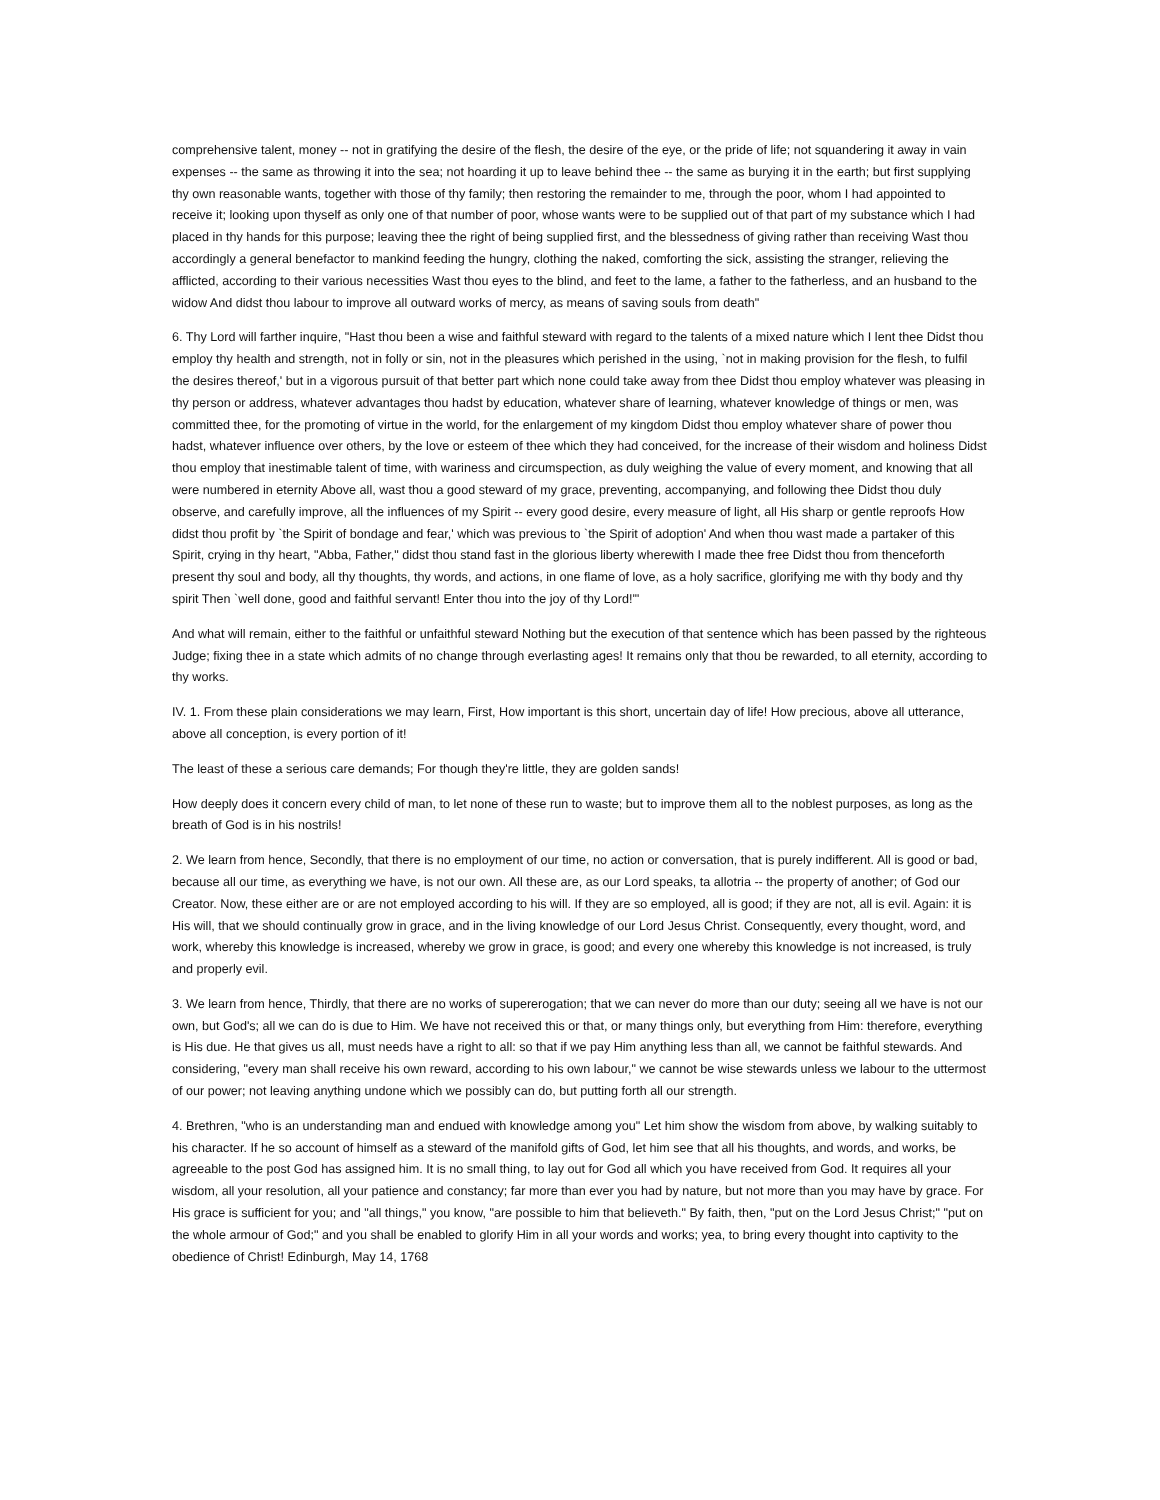comprehensive talent, money -- not in gratifying the desire of the flesh, the desire of the eye, or the pride of life; not squandering it away in vain expenses -- the same as throwing it into the sea; not hoarding it up to leave behind thee -- the same as burying it in the earth; but first supplying thy own reasonable wants, together with those of thy family; then restoring the remainder to me, through the poor, whom I had appointed to receive it; looking upon thyself as only one of that number of poor, whose wants were to be supplied out of that part of my substance which I had placed in thy hands for this purpose; leaving thee the right of being supplied first, and the blessedness of giving rather than receiving Wast thou accordingly a general benefactor to mankind feeding the hungry, clothing the naked, comforting the sick, assisting the stranger, relieving the afflicted, according to their various necessities Wast thou eyes to the blind, and feet to the lame, a father to the fatherless, and an husband to the widow And didst thou labour to improve all outward works of mercy, as means of saving souls from death"
6. Thy Lord will farther inquire, "Hast thou been a wise and faithful steward with regard to the talents of a mixed nature which I lent thee Didst thou employ thy health and strength, not in folly or sin, not in the pleasures which perished in the using, `not in making provision for the flesh, to fulfil the desires thereof,' but in a vigorous pursuit of that better part which none could take away from thee Didst thou employ whatever was pleasing in thy person or address, whatever advantages thou hadst by education, whatever share of learning, whatever knowledge of things or men, was committed thee, for the promoting of virtue in the world, for the enlargement of my kingdom Didst thou employ whatever share of power thou hadst, whatever influence over others, by the love or esteem of thee which they had conceived, for the increase of their wisdom and holiness Didst thou employ that inestimable talent of time, with wariness and circumspection, as duly weighing the value of every moment, and knowing that all were numbered in eternity Above all, wast thou a good steward of my grace, preventing, accompanying, and following thee Didst thou duly observe, and carefully improve, all the influences of my Spirit -- every good desire, every measure of light, all His sharp or gentle reproofs How didst thou profit by `the Spirit of bondage and fear,' which was previous to `the Spirit of adoption' And when thou wast made a partaker of this Spirit, crying in thy heart, "Abba, Father," didst thou stand fast in the glorious liberty wherewith I made thee free Didst thou from thenceforth present thy soul and body, all thy thoughts, thy words, and actions, in one flame of love, as a holy sacrifice, glorifying me with thy body and thy spirit Then `well done, good and faithful servant! Enter thou into the joy of thy Lord!'"
And what will remain, either to the faithful or unfaithful steward Nothing but the execution of that sentence which has been passed by the righteous Judge; fixing thee in a state which admits of no change through everlasting ages! It remains only that thou be rewarded, to all eternity, according to thy works.
IV. 1. From these plain considerations we may learn, First, How important is this short, uncertain day of life! How precious, above all utterance, above all conception, is every portion of it!
The least of these a serious care demands; For though they're little, they are golden sands!
How deeply does it concern every child of man, to let none of these run to waste; but to improve them all to the noblest purposes, as long as the breath of God is in his nostrils!
2. We learn from hence, Secondly, that there is no employment of our time, no action or conversation, that is purely indifferent. All is good or bad, because all our time, as everything we have, is not our own. All these are, as our Lord speaks, ta allotria -- the property of another; of God our Creator. Now, these either are or are not employed according to his will. If they are so employed, all is good; if they are not, all is evil. Again: it is His will, that we should continually grow in grace, and in the living knowledge of our Lord Jesus Christ. Consequently, every thought, word, and work, whereby this knowledge is increased, whereby we grow in grace, is good; and every one whereby this knowledge is not increased, is truly and properly evil.
3. We learn from hence, Thirdly, that there are no works of supererogation; that we can never do more than our duty; seeing all we have is not our own, but God's; all we can do is due to Him. We have not received this or that, or many things only, but everything from Him: therefore, everything is His due. He that gives us all, must needs have a right to all: so that if we pay Him anything less than all, we cannot be faithful stewards. And considering, "every man shall receive his own reward, according to his own labour," we cannot be wise stewards unless we labour to the uttermost of our power; not leaving anything undone which we possibly can do, but putting forth all our strength.
4. Brethren, "who is an understanding man and endued with knowledge among you" Let him show the wisdom from above, by walking suitably to his character. If he so account of himself as a steward of the manifold gifts of God, let him see that all his thoughts, and words, and works, be agreeable to the post God has assigned him. It is no small thing, to lay out for God all which you have received from God. It requires all your wisdom, all your resolution, all your patience and constancy; far more than ever you had by nature, but not more than you may have by grace. For His grace is sufficient for you; and "all things," you know, "are possible to him that believeth." By faith, then, "put on the Lord Jesus Christ;" "put on the whole armour of God;" and you shall be enabled to glorify Him in all your words and works; yea, to bring every thought into captivity to the obedience of Christ! Edinburgh, May 14, 1768